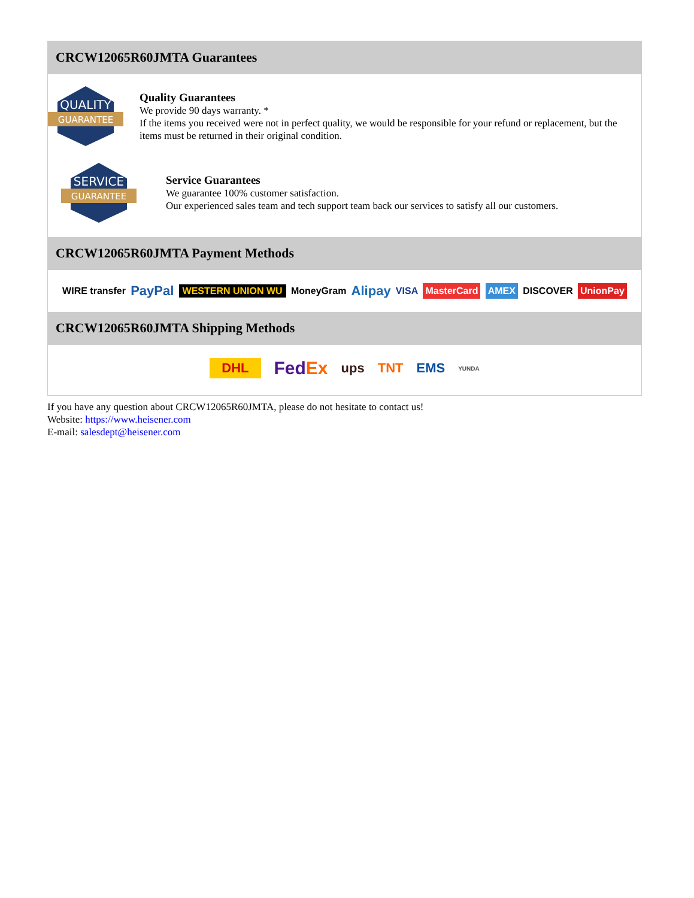CRCW12065R60JMTA Guarantees
QUALITY
GUARANTEE
Quality Guarantees
We provide 90 days warranty. *
If the items you received were not in perfect quality, we would be responsible for your refund or replacement, but the items must be returned in their original condition.
SERVICE
GUARANTEE
Service Guarantees
We guarantee 100% customer satisfaction.
Our experienced sales team and tech support team back our services to satisfy all our customers.
CRCW12065R60JMTA Payment Methods
WIRE transfer PayPal WESTERN UNION WU MoneyGram Alipay VISA MasterCard AMEX DISCOVER UnionPay
CRCW12065R60JMTA Shipping Methods
DHL FedEx ups TNT EMS YUNDA
If you have any question about CRCW12065R60JMTA, please do not hesitate to contact us!
Website: https://www.heisener.com
E-mail: salesdept@heisener.com